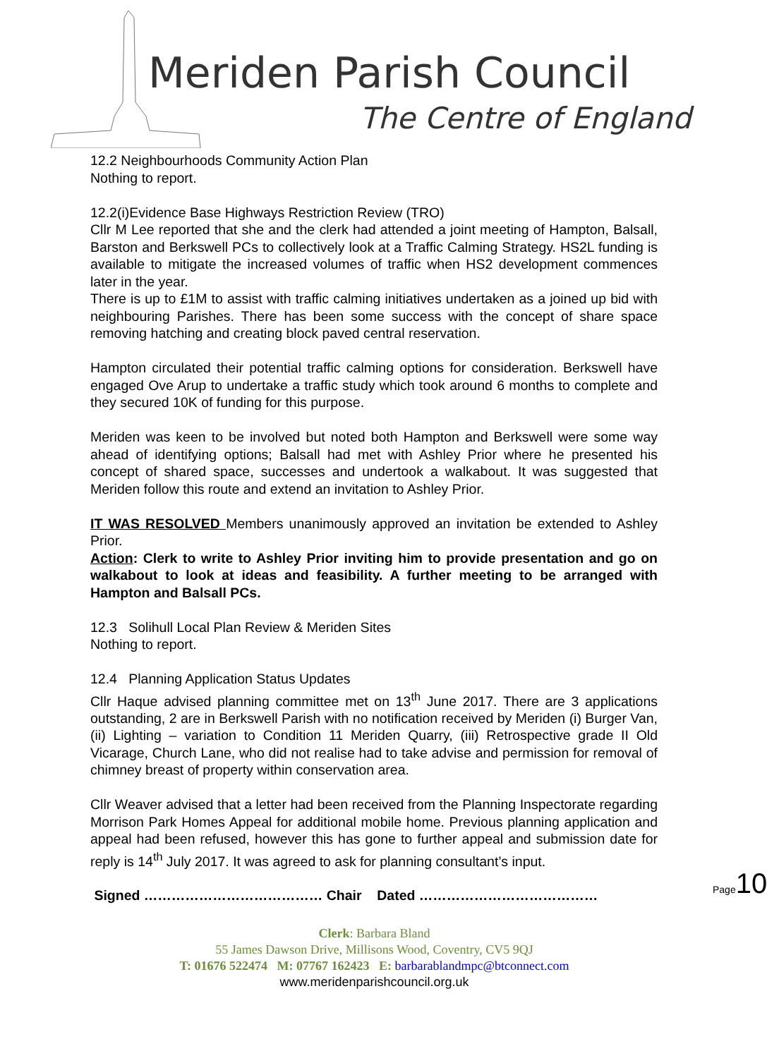Meriden Parish Council
The Centre of England
12.2 Neighbourhoods Community Action Plan
Nothing to report.
12.2(i)Evidence Base Highways Restriction Review (TRO)
Cllr M Lee reported that she and the clerk had attended a joint meeting of Hampton, Balsall, Barston and Berkswell PCs to collectively look at a Traffic Calming Strategy. HS2L funding is available to mitigate the increased volumes of traffic when HS2 development commences later in the year.
There is up to £1M to assist with traffic calming initiatives undertaken as a joined up bid with neighbouring Parishes. There has been some success with the concept of share space removing hatching and creating block paved central reservation.
Hampton circulated their potential traffic calming options for consideration. Berkswell have engaged Ove Arup to undertake a traffic study which took around 6 months to complete and they secured 10K of funding for this purpose.
Meriden was keen to be involved but noted both Hampton and Berkswell were some way ahead of identifying options; Balsall had met with Ashley Prior where he presented his concept of shared space, successes and undertook a walkabout. It was suggested that Meriden follow this route and extend an invitation to Ashley Prior.
IT WAS RESOLVED Members unanimously approved an invitation be extended to Ashley Prior.
Action: Clerk to write to Ashley Prior inviting him to provide presentation and go on walkabout to look at ideas and feasibility. A further meeting to be arranged with Hampton and Balsall PCs.
12.3 Solihull Local Plan Review & Meriden Sites
Nothing to report.
12.4 Planning Application Status Updates
Cllr Haque advised planning committee met on 13<sup>th</sup> June 2017. There are 3 applications outstanding, 2 are in Berkswell Parish with no notification received by Meriden (i) Burger Van, (ii) Lighting – variation to Condition 11 Meriden Quarry, (iii) Retrospective grade II Old Vicarage, Church Lane, who did not realise had to take advise and permission for removal of chimney breast of property within conservation area.
Cllr Weaver advised that a letter had been received from the Planning Inspectorate regarding Morrison Park Homes Appeal for additional mobile home. Previous planning application and appeal had been refused, however this has gone to further appeal and submission date for reply is 14<sup>th</sup> July 2017. It was agreed to ask for planning consultant’s input.
Signed ………………………………… Chair Dated …………………………………
Page10
Clerk: Barbara Bland
55 James Dawson Drive, Millisons Wood, Coventry, CV5 9QJ
T: 01676 522474 M: 07767 162423 E: barbarablandmpc@btconnect.com
www.meridenparishcouncil.org.uk